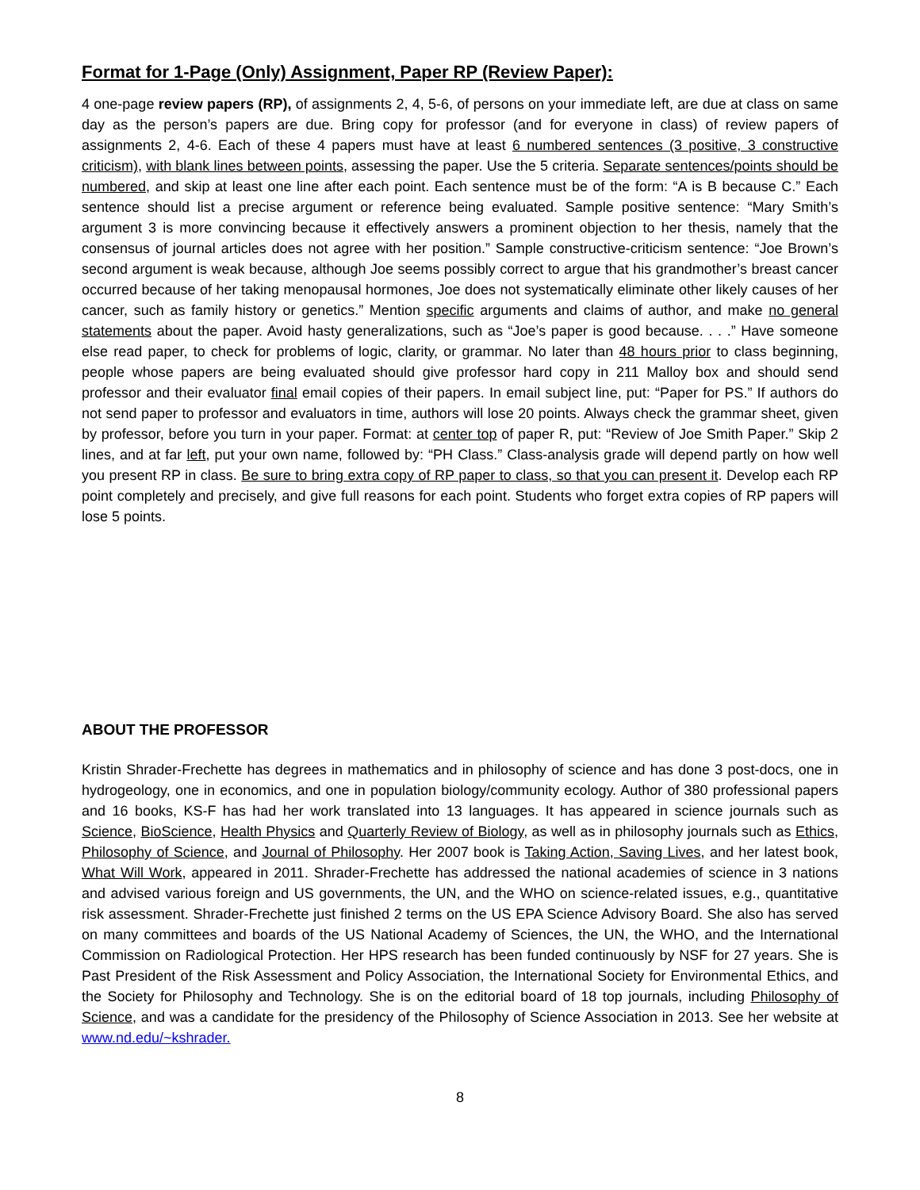Format for 1-Page (Only) Assignment, Paper RP (Review Paper):
4 one-page review papers (RP), of assignments 2, 4, 5-6, of persons on your immediate left, are due at class on same day as the person’s papers are due. Bring copy for professor (and for everyone in class) of review papers of assignments 2, 4-6. Each of these 4 papers must have at least 6 numbered sentences (3 positive, 3 constructive criticism), with blank lines between points, assessing the paper. Use the 5 criteria. Separate sentences/points should be numbered, and skip at least one line after each point. Each sentence must be of the form: “A is B because C.” Each sentence should list a precise argument or reference being evaluated. Sample positive sentence: “Mary Smith’s argument 3 is more convincing because it effectively answers a prominent objection to her thesis, namely that the consensus of journal articles does not agree with her position.” Sample constructive-criticism sentence: “Joe Brown’s second argument is weak because, although Joe seems possibly correct to argue that his grandmother’s breast cancer occurred because of her taking menopausal hormones, Joe does not systematically eliminate other likely causes of her cancer, such as family history or genetics.” Mention specific arguments and claims of author, and make no general statements about the paper. Avoid hasty generalizations, such as “Joe’s paper is good because. . . .” Have someone else read paper, to check for problems of logic, clarity, or grammar. No later than 48 hours prior to class beginning, people whose papers are being evaluated should give professor hard copy in 211 Malloy box and should send professor and their evaluator final email copies of their papers. In email subject line, put: “Paper for PS.” If authors do not send paper to professor and evaluators in time, authors will lose 20 points. Always check the grammar sheet, given by professor, before you turn in your paper. Format: at center top of paper R, put: “Review of Joe Smith Paper.” Skip 2 lines, and at far left, put your own name, followed by: “PH Class.” Class-analysis grade will depend partly on how well you present RP in class. Be sure to bring extra copy of RP paper to class, so that you can present it. Develop each RP point completely and precisely, and give full reasons for each point. Students who forget extra copies of RP papers will lose 5 points.
ABOUT THE PROFESSOR
Kristin Shrader-Frechette has degrees in mathematics and in philosophy of science and has done 3 post-docs, one in hydrogeology, one in economics, and one in population biology/community ecology. Author of 380 professional papers and 16 books, KS-F has had her work translated into 13 languages. It has appeared in science journals such as Science, BioScience, Health Physics and Quarterly Review of Biology, as well as in philosophy journals such as Ethics, Philosophy of Science, and Journal of Philosophy. Her 2007 book is Taking Action, Saving Lives, and her latest book, What Will Work, appeared in 2011. Shrader-Frechette has addressed the national academies of science in 3 nations and advised various foreign and US governments, the UN, and the WHO on science-related issues, e.g., quantitative risk assessment. Shrader-Frechette just finished 2 terms on the US EPA Science Advisory Board. She also has served on many committees and boards of the US National Academy of Sciences, the UN, the WHO, and the International Commission on Radiological Protection. Her HPS research has been funded continuously by NSF for 27 years. She is Past President of the Risk Assessment and Policy Association, the International Society for Environmental Ethics, and the Society for Philosophy and Technology. She is on the editorial board of 18 top journals, including Philosophy of Science, and was a candidate for the presidency of the Philosophy of Science Association in 2013. See her website at www.nd.edu/~kshrader.
8